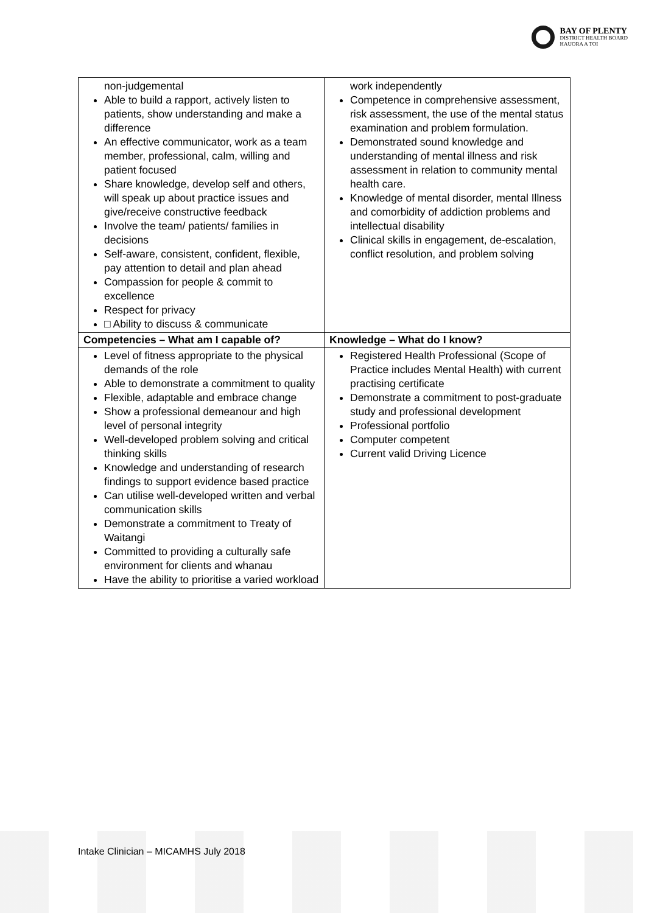BAY OF PLENTY
DISTRICT HEALTH BOARD
HAUORA A TOI
| non-judgemental Able to build a rapport, actively listen to patients, show understanding and make a difference An effective communicator, work as a team member, professional, calm, willing and patient focused Share knowledge, develop self and others, will speak up about practice issues and give/receive constructive feedback Involve the team/ patients/ families in decisions Self-aware, consistent, confident, flexible, pay attention to detail and plan ahead Compassion for people & commit to excellence Respect for privacy □ Ability to discuss & communicate | work independently Competence in comprehensive assessment, risk assessment, the use of the mental status examination and problem formulation. Demonstrated sound knowledge and understanding of mental illness and risk assessment in relation to community mental health care. Knowledge of mental disorder, mental Illness and comorbidity of addiction problems and intellectual disability Clinical skills in engagement, de-escalation, conflict resolution, and problem solving |
| Competencies – What am I capable of? | Knowledge – What do I know? |
| Level of fitness appropriate to the physical demands of the role Able to demonstrate a commitment to quality Flexible, adaptable and embrace change Show a professional demeanour and high level of personal integrity Well-developed problem solving and critical thinking skills Knowledge and understanding of research findings to support evidence based practice Can utilise well-developed written and verbal communication skills Demonstrate a commitment to Treaty of Waitangi Committed to providing a culturally safe environment for clients and whanau Have the ability to prioritise a varied workload | Registered Health Professional (Scope of Practice includes Mental Health) with current practising certificate Demonstrate a commitment to post-graduate study and professional development Professional portfolio Computer competent Current valid Driving Licence |
Intake Clinician – MICAMHS July 2018